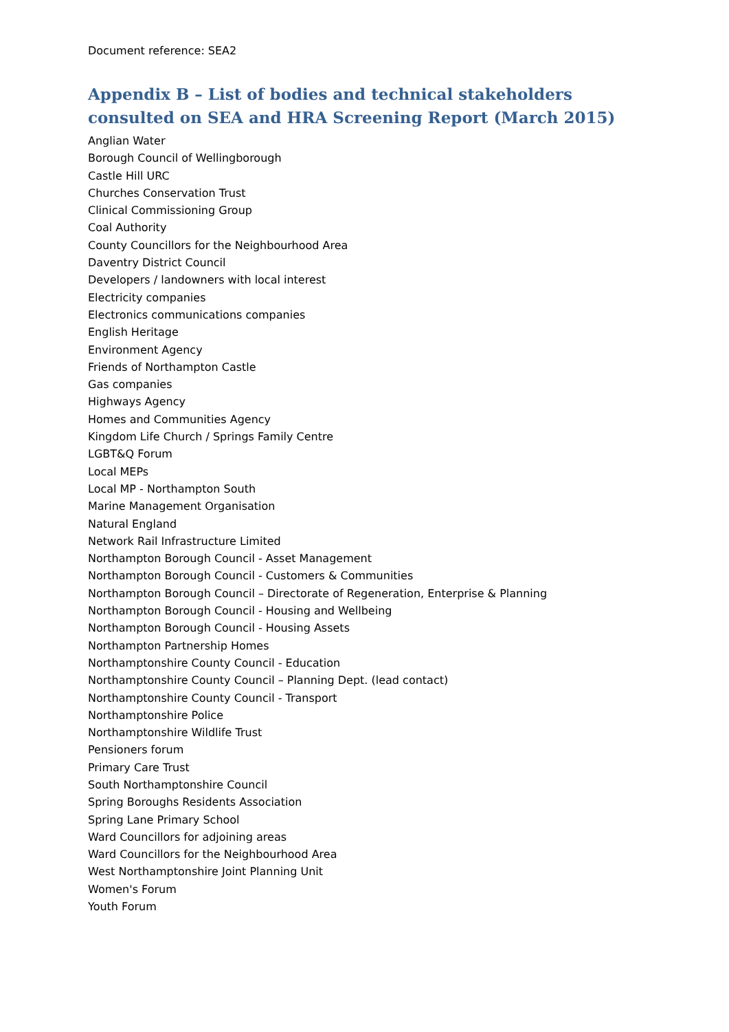Document reference: SEA2
Appendix B – List of bodies and technical stakeholders consulted on SEA and HRA Screening Report (March 2015)
Anglian Water
Borough Council of Wellingborough
Castle Hill URC
Churches Conservation Trust
Clinical Commissioning Group
Coal Authority
County Councillors for the Neighbourhood Area
Daventry District Council
Developers / landowners with local interest
Electricity companies
Electronics communications companies
English Heritage
Environment Agency
Friends of Northampton Castle
Gas companies
Highways Agency
Homes and Communities Agency
Kingdom Life Church / Springs Family Centre
LGBT&Q Forum
Local MEPs
Local MP - Northampton South
Marine Management Organisation
Natural England
Network Rail Infrastructure Limited
Northampton Borough Council - Asset Management
Northampton Borough Council - Customers & Communities
Northampton Borough Council – Directorate of Regeneration, Enterprise & Planning
Northampton Borough Council - Housing and Wellbeing
Northampton Borough Council - Housing Assets
Northampton Partnership Homes
Northamptonshire County Council - Education
Northamptonshire County Council – Planning Dept. (lead contact)
Northamptonshire County Council - Transport
Northamptonshire Police
Northamptonshire Wildlife Trust
Pensioners forum
Primary Care Trust
South Northamptonshire Council
Spring Boroughs Residents Association
Spring Lane Primary School
Ward Councillors for adjoining areas
Ward Councillors for the Neighbourhood Area
West Northamptonshire Joint Planning Unit
Women's Forum
Youth Forum